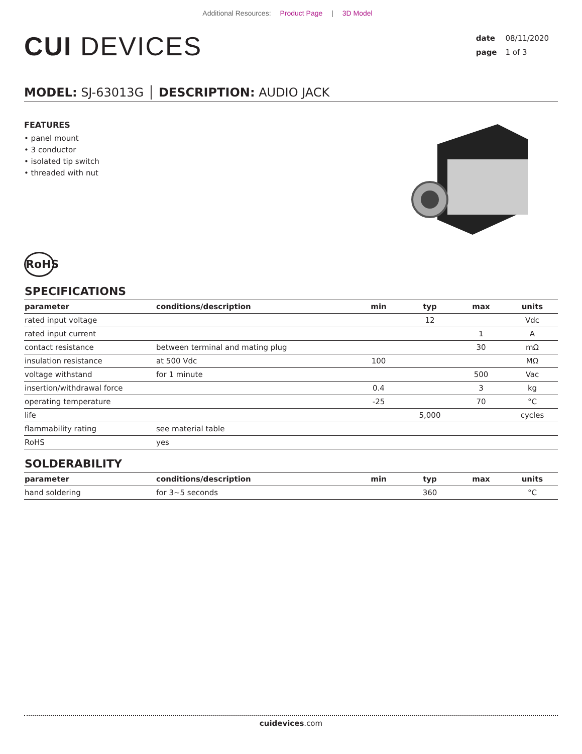Additional Resources: Product Page | 3D Model
CUI DEVICES
date 08/11/2020
page 1 of 3
MODEL: SJ-63013G │ DESCRIPTION: AUDIO JACK
FEATURES
• panel mount
• 3 conductor
• isolated tip switch
• threaded with nut
RoHS
SPECIFICATIONS
| parameter | conditions/description | min | typ | max | units |
| --- | --- | --- | --- | --- | --- |
| rated input voltage | | | 12 | | Vdc |
| rated input current | | | | 1 | A |
| contact resistance | between terminal and mating plug | | | 30 | mΩ |
| insulation resistance | at 500 Vdc | 100 | | | MΩ |
| voltage withstand | for 1 minute | | | 500 | Vac |
| insertion/withdrawal force | | 0.4 | | 3 | kg |
| operating temperature | | -25 | | 70 | °C |
| life | | | 5,000 | | cycles |
| flammability rating | see material table | | | | |
| RoHS | yes | | | | |
SOLDERABILITY
| parameter | conditions/description | min | typ | max | units |
| --- | --- | --- | --- | --- | --- |
| hand soldering | for 3~5 seconds | | 360 | | °C |
cuidevices.com